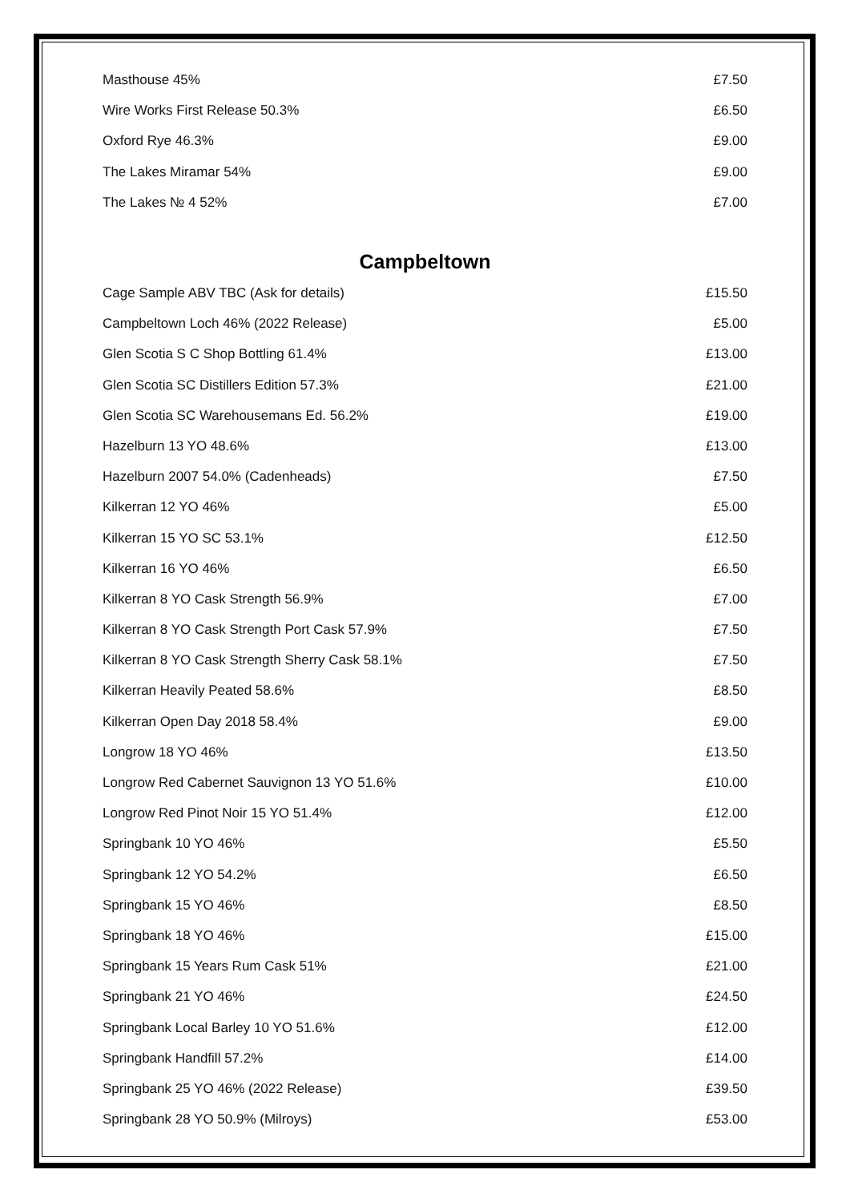| Masthouse 45% | £7.50 |
| Wire Works First Release 50.3% | £6.50 |
| Oxford Rye 46.3% | £9.00 |
| The Lakes Miramar 54% | £9.00 |
| The Lakes № 4 52% | £7.00 |
Campbeltown
| Cage Sample ABV TBC (Ask for details) | £15.50 |
| Campbeltown Loch 46% (2022 Release) | £5.00 |
| Glen Scotia S C Shop Bottling 61.4% | £13.00 |
| Glen Scotia SC Distillers Edition 57.3% | £21.00 |
| Glen Scotia SC Warehousemans Ed. 56.2% | £19.00 |
| Hazelburn 13 YO 48.6% | £13.00 |
| Hazelburn 2007 54.0% (Cadenheads) | £7.50 |
| Kilkerran 12 YO 46% | £5.00 |
| Kilkerran 15 YO SC 53.1% | £12.50 |
| Kilkerran 16 YO 46% | £6.50 |
| Kilkerran 8 YO Cask Strength 56.9% | £7.00 |
| Kilkerran 8 YO Cask Strength Port Cask 57.9% | £7.50 |
| Kilkerran 8 YO Cask Strength Sherry Cask 58.1% | £7.50 |
| Kilkerran Heavily Peated 58.6% | £8.50 |
| Kilkerran Open Day 2018 58.4% | £9.00 |
| Longrow 18 YO 46% | £13.50 |
| Longrow Red Cabernet Sauvignon 13 YO 51.6% | £10.00 |
| Longrow Red Pinot Noir 15 YO 51.4% | £12.00 |
| Springbank 10 YO 46% | £5.50 |
| Springbank 12 YO 54.2% | £6.50 |
| Springbank 15 YO 46% | £8.50 |
| Springbank 18 YO 46% | £15.00 |
| Springbank 15 Years Rum Cask 51% | £21.00 |
| Springbank 21 YO 46% | £24.50 |
| Springbank Local Barley 10 YO 51.6% | £12.00 |
| Springbank Handfill 57.2% | £14.00 |
| Springbank 25 YO 46% (2022 Release) | £39.50 |
| Springbank 28 YO 50.9% (Milroys) | £53.00 |